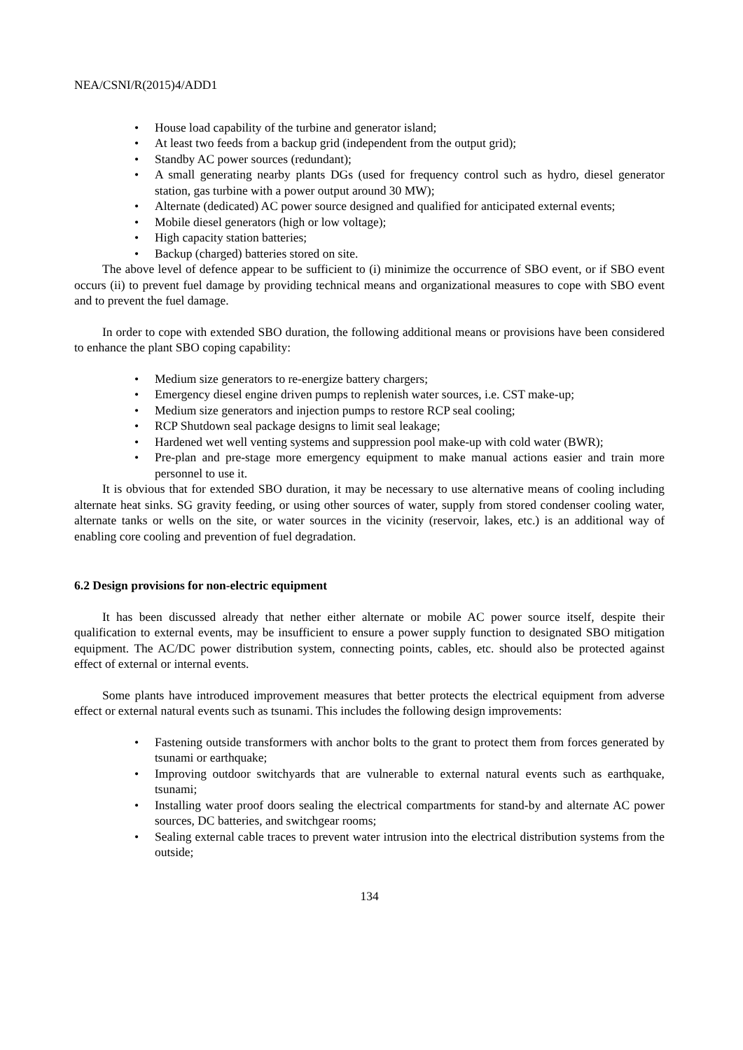NEA/CSNI/R(2015)4/ADD1
• House load capability of the turbine and generator island;
• At least two feeds from a backup grid (independent from the output grid);
• Standby AC power sources (redundant);
• A small generating nearby plants DGs (used for frequency control such as hydro, diesel generator station, gas turbine with a power output around 30 MW);
• Alternate (dedicated) AC power source designed and qualified for anticipated external events;
• Mobile diesel generators (high or low voltage);
• High capacity station batteries;
• Backup (charged) batteries stored on site.
The above level of defence appear to be sufficient to (i) minimize the occurrence of SBO event, or if SBO event occurs (ii) to prevent fuel damage by providing technical means and organizational measures to cope with SBO event and to prevent the fuel damage.
In order to cope with extended SBO duration, the following additional means or provisions have been considered to enhance the plant SBO coping capability:
• Medium size generators to re-energize battery chargers;
• Emergency diesel engine driven pumps to replenish water sources, i.e. CST make-up;
• Medium size generators and injection pumps to restore RCP seal cooling;
• RCP Shutdown seal package designs to limit seal leakage;
• Hardened wet well venting systems and suppression pool make-up with cold water (BWR);
• Pre-plan and pre-stage more emergency equipment to make manual actions easier and train more personnel to use it.
It is obvious that for extended SBO duration, it may be necessary to use alternative means of cooling including alternate heat sinks. SG gravity feeding, or using other sources of water, supply from stored condenser cooling water, alternate tanks or wells on the site, or water sources in the vicinity (reservoir, lakes, etc.) is an additional way of enabling core cooling and prevention of fuel degradation.
6.2 Design provisions for non-electric equipment
It has been discussed already that nether either alternate or mobile AC power source itself, despite their qualification to external events, may be insufficient to ensure a power supply function to designated SBO mitigation equipment. The AC/DC power distribution system, connecting points, cables, etc. should also be protected against effect of external or internal events.
Some plants have introduced improvement measures that better protects the electrical equipment from adverse effect or external natural events such as tsunami. This includes the following design improvements:
• Fastening outside transformers with anchor bolts to the grant to protect them from forces generated by tsunami or earthquake;
• Improving outdoor switchyards that are vulnerable to external natural events such as earthquake, tsunami;
• Installing water proof doors sealing the electrical compartments for stand-by and alternate AC power sources, DC batteries, and switchgear rooms;
• Sealing external cable traces to prevent water intrusion into the electrical distribution systems from the outside;
134